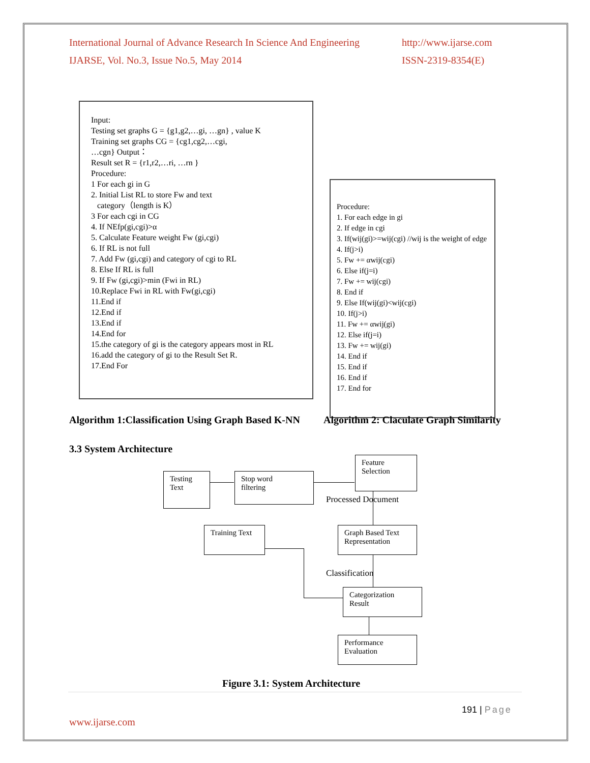http://www.ijarse.com
ISSN-2319-8354(E) International Journal of Advance Research In Science And Engineering
IJARSE, Vol. No.3, Issue No.5, May 2014
Input:
Testing set graphs G = {g1,g2,…gi, …gn} , value K
Training set graphs CG = {cg1,cg2,…cgi,
…cgn} Output：
Result set R = {r1,r2,…ri, …rn }
Procedure:
1 For each gi in G
2. Initial List RL to store Fw and text
category（length is K）
3 For each cgi in CG
4. If NEfp(gi,cgi)>α
5. Calculate Feature weight Fw (gi,cgi)
6. If RL is not full
7. Add Fw (gi,cgi) and category of cgi to RL
8. Else If RL is full
9. If Fw (gi,cgi)>min (Fwi in RL)
10.Replace Fwi in RL with Fw(gi,cgi)
11.End if
12.End if
13.End if
14.End for
15.the category of gi is the category appears most in RL
16.add the category of gi to the Result Set R.
17.End For
Procedure:
1. For each edge in gi
2. If edge in cgi
3. If(wij(gi)>=wij(cgi) //wij is the weight of edge
4. If(j>i)
5. Fw += αwij(cgi)
6. Else if(j=i)
7. Fw += wij(cgi)
8. End if
9. Else If(wij(gi)<wij(cgi)
10. If(j>i)
11. Fw += αwij(gi)
12. Else if(j=i)
13. Fw += wij(gi)
14. End if
15. End if
16. End if
17. End for
Algorithm 1:Classification Using Graph Based K-NN
Algorithm 2: Claculate Graph Similarity
3.3 System Architecture
Testing
Text
Stop word
filtering
Feature
Selection
Processed Document
Training Text
Graph Based Text
Representation
Classification
Categorization
Result
Performance
Evaluation
Figure 3.1: System Architecture
191 | Page
www.ijarse.com